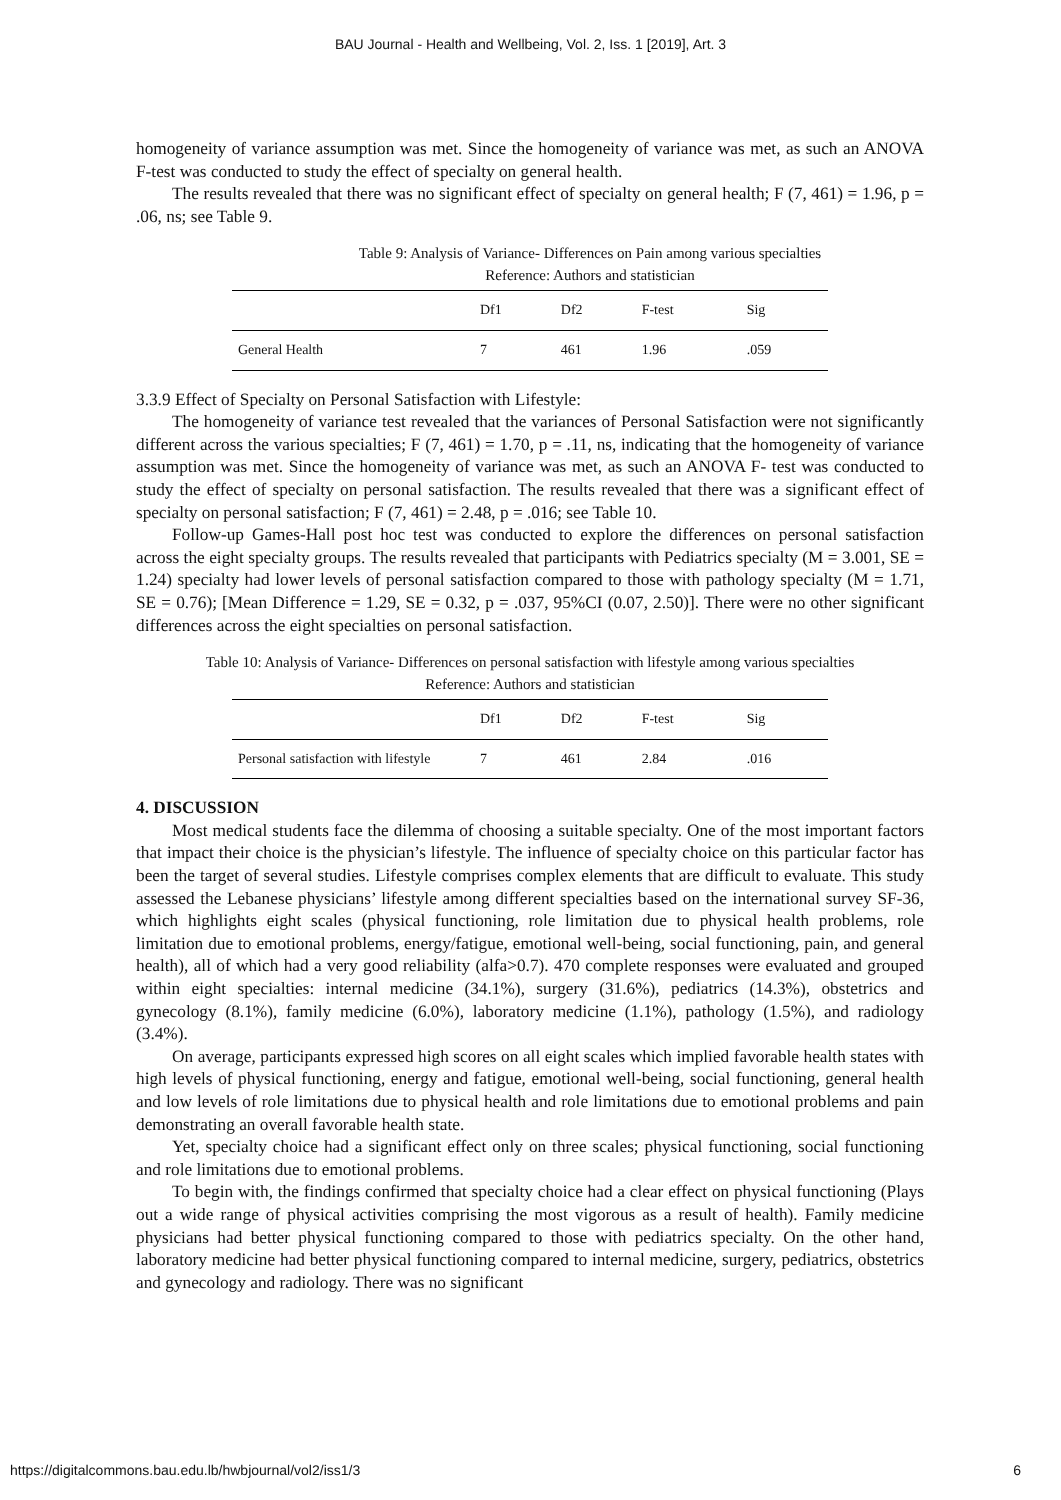BAU Journal - Health and Wellbeing, Vol. 2, Iss. 1 [2019], Art. 3
homogeneity of variance assumption was met. Since the homogeneity of variance was met, as such an ANOVA F-test was conducted to study the effect of specialty on general health.
The results revealed that there was no significant effect of specialty on general health; F (7, 461) = 1.96, p = .06, ns; see Table 9.
Table 9: Analysis of Variance- Differences on Pain among various specialties
Reference: Authors and statistician
| | Df1 | Df2 | F-test | Sig |
| --- | --- | --- | --- | --- |
| General Health | 7 | 461 | 1.96 | .059 |
3.3.9 Effect of Specialty on Personal Satisfaction with Lifestyle:
The homogeneity of variance test revealed that the variances of Personal Satisfaction were not significantly different across the various specialties; F (7, 461) = 1.70, p = .11, ns, indicating that the homogeneity of variance assumption was met. Since the homogeneity of variance was met, as such an ANOVA F- test was conducted to study the effect of specialty on personal satisfaction. The results revealed that there was a significant effect of specialty on personal satisfaction; F (7, 461) = 2.48, p = .016; see Table 10.
Follow-up Games-Hall post hoc test was conducted to explore the differences on personal satisfaction across the eight specialty groups. The results revealed that participants with Pediatrics specialty (M = 3.001, SE = 1.24) specialty had lower levels of personal satisfaction compared to those with pathology specialty (M = 1.71, SE = 0.76); [Mean Difference = 1.29, SE = 0.32, p = .037, 95%CI (0.07, 2.50)]. There were no other significant differences across the eight specialties on personal satisfaction.
Table 10: Analysis of Variance- Differences on personal satisfaction with lifestyle among various specialties
Reference: Authors and statistician
| | Df1 | Df2 | F-test | Sig |
| --- | --- | --- | --- | --- |
| Personal satisfaction with lifestyle | 7 | 461 | 2.84 | .016 |
4. DISCUSSION
Most medical students face the dilemma of choosing a suitable specialty. One of the most important factors that impact their choice is the physician’s lifestyle. The influence of specialty choice on this particular factor has been the target of several studies. Lifestyle comprises complex elements that are difficult to evaluate. This study assessed the Lebanese physicians’ lifestyle among different specialties based on the international survey SF-36, which highlights eight scales (physical functioning, role limitation due to physical health problems, role limitation due to emotional problems, energy/fatigue, emotional well-being, social functioning, pain, and general health), all of which had a very good reliability (alfa>0.7). 470 complete responses were evaluated and grouped within eight specialties: internal medicine (34.1%), surgery (31.6%), pediatrics (14.3%), obstetrics and gynecology (8.1%), family medicine (6.0%), laboratory medicine (1.1%), pathology (1.5%), and radiology (3.4%).
On average, participants expressed high scores on all eight scales which implied favorable health states with high levels of physical functioning, energy and fatigue, emotional well-being, social functioning, general health and low levels of role limitations due to physical health and role limitations due to emotional problems and pain demonstrating an overall favorable health state.
Yet, specialty choice had a significant effect only on three scales; physical functioning, social functioning and role limitations due to emotional problems.
To begin with, the findings confirmed that specialty choice had a clear effect on physical functioning (Plays out a wide range of physical activities comprising the most vigorous as a result of health). Family medicine physicians had better physical functioning compared to those with pediatrics specialty. On the other hand, laboratory medicine had better physical functioning compared to internal medicine, surgery, pediatrics, obstetrics and gynecology and radiology. There was no significant
https://digitalcommons.bau.edu.lb/hwbjournal/vol2/iss1/3 6